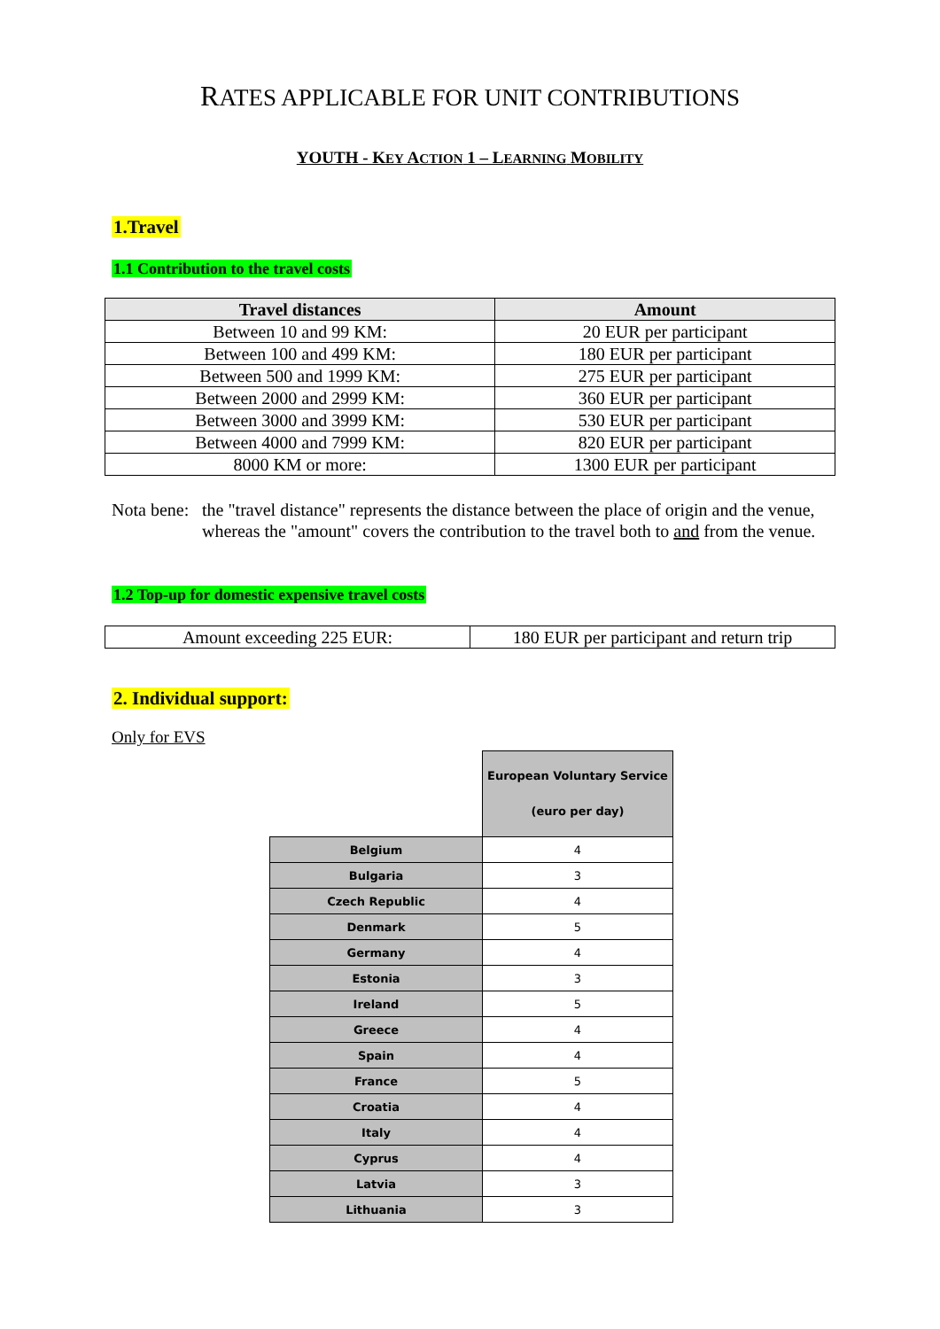RATES APPLICABLE FOR UNIT CONTRIBUTIONS
YOUTH - KEY ACTION 1 – LEARNING MOBILITY
1.Travel
1.1 Contribution to the travel costs
| Travel distances | Amount |
| --- | --- |
| Between 10 and 99 KM: | 20 EUR per participant |
| Between 100 and 499 KM: | 180 EUR per participant |
| Between 500 and 1999 KM: | 275 EUR per participant |
| Between 2000 and 2999 KM: | 360 EUR per participant |
| Between 3000 and 3999 KM: | 530 EUR per participant |
| Between 4000 and 7999 KM: | 820 EUR per participant |
| 8000 KM or more: | 1300 EUR per participant |
Nota bene: the "travel distance" represents the distance between the place of origin and the venue, whereas the "amount" covers the contribution to the travel both to and from the venue.
1.2 Top-up for domestic expensive travel costs
| Amount exceeding 225 EUR: | 180 EUR per participant and return trip |
2. Individual support:
Only for EVS
| | European Voluntary Service (euro per day) |
| Belgium | 4 |
| Bulgaria | 3 |
| Czech Republic | 4 |
| Denmark | 5 |
| Germany | 4 |
| Estonia | 3 |
| Ireland | 5 |
| Greece | 4 |
| Spain | 4 |
| France | 5 |
| Croatia | 4 |
| Italy | 4 |
| Cyprus | 4 |
| Latvia | 3 |
| Lithuania | 3 |